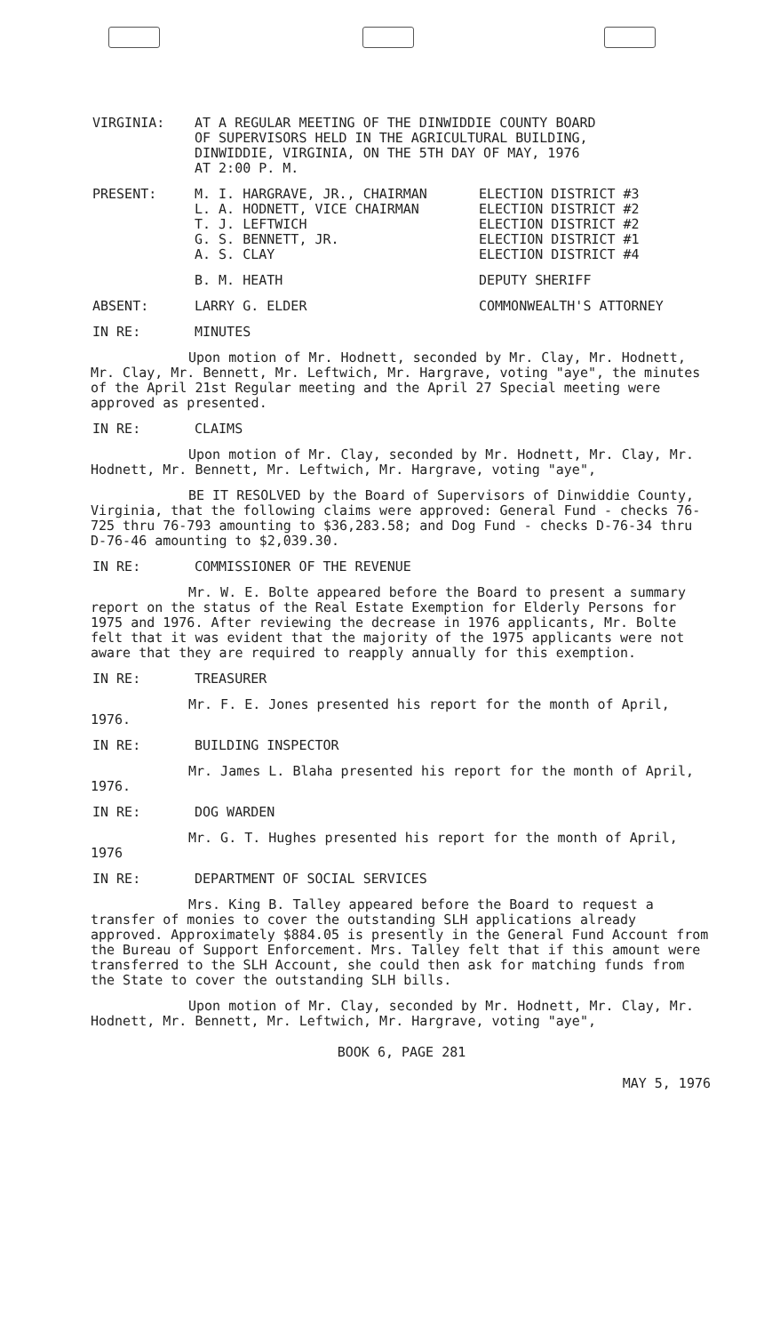VIRGINIA: AT A REGULAR MEETING OF THE DINWIDDIE COUNTY BOARD
OF SUPERVISORS HELD IN THE AGRICULTURAL BUILDING,
DINWIDDIE, VIRGINIA, ON THE 5TH DAY OF MAY, 1976
AT 2:00 P. M.
PRESENT: M. I. HARGRAVE, JR., CHAIRMAN
L. A. HODNETT, VICE CHAIRMAN
T. J. LEFTWICH
G. S. BENNETT, JR.
A. S. CLAY
ELECTION DISTRICT #3
ELECTION DISTRICT #2
ELECTION DISTRICT #2
ELECTION DISTRICT #1
ELECTION DISTRICT #4
B. M. HEATH DEPUTY SHERIFF
ABSENT: LARRY G. ELDER COMMONWEALTH'S ATTORNEY
IN RE: MINUTES
Upon motion of Mr. Hodnett, seconded by Mr. Clay, Mr. Hodnett, Mr. Clay, Mr. Bennett, Mr. Leftwich, Mr. Hargrave, voting "aye", the minutes of the April 21st Regular meeting and the April 27 Special meeting were approved as presented.
IN RE: CLAIMS
Upon motion of Mr. Clay, seconded by Mr. Hodnett, Mr. Clay, Mr. Hodnett, Mr. Bennett, Mr. Leftwich, Mr. Hargrave, voting "aye",
BE IT RESOLVED by the Board of Supervisors of Dinwiddie County, Virginia, that the following claims were approved: General Fund - checks 76-725 thru 76-793 amounting to $36,283.58; and Dog Fund - checks D-76-34 thru D-76-46 amounting to $2,039.30.
IN RE: COMMISSIONER OF THE REVENUE
Mr. W. E. Bolte appeared before the Board to present a summary report on the status of the Real Estate Exemption for Elderly Persons for 1975 and 1976. After reviewing the decrease in 1976 applicants, Mr. Bolte felt that it was evident that the majority of the 1975 applicants were not aware that they are required to reapply annually for this exemption.
IN RE: TREASURER
Mr. F. E. Jones presented his report for the month of April, 1976.
IN RE: BUILDING INSPECTOR
Mr. James L. Blaha presented his report for the month of April, 1976.
IN RE: DOG WARDEN
Mr. G. T. Hughes presented his report for the month of April, 1976
IN RE: DEPARTMENT OF SOCIAL SERVICES
Mrs. King B. Talley appeared before the Board to request a transfer of monies to cover the outstanding SLH applications already approved. Approximately $884.05 is presently in the General Fund Account from the Bureau of Support Enforcement. Mrs. Talley felt that if this amount were transferred to the SLH Account, she could then ask for matching funds from the State to cover the outstanding SLH bills.
Upon motion of Mr. Clay, seconded by Mr. Hodnett, Mr. Clay, Mr. Hodnett, Mr. Bennett, Mr. Leftwich, Mr. Hargrave, voting "aye",
BOOK 6, PAGE 281
MAY 5, 1976